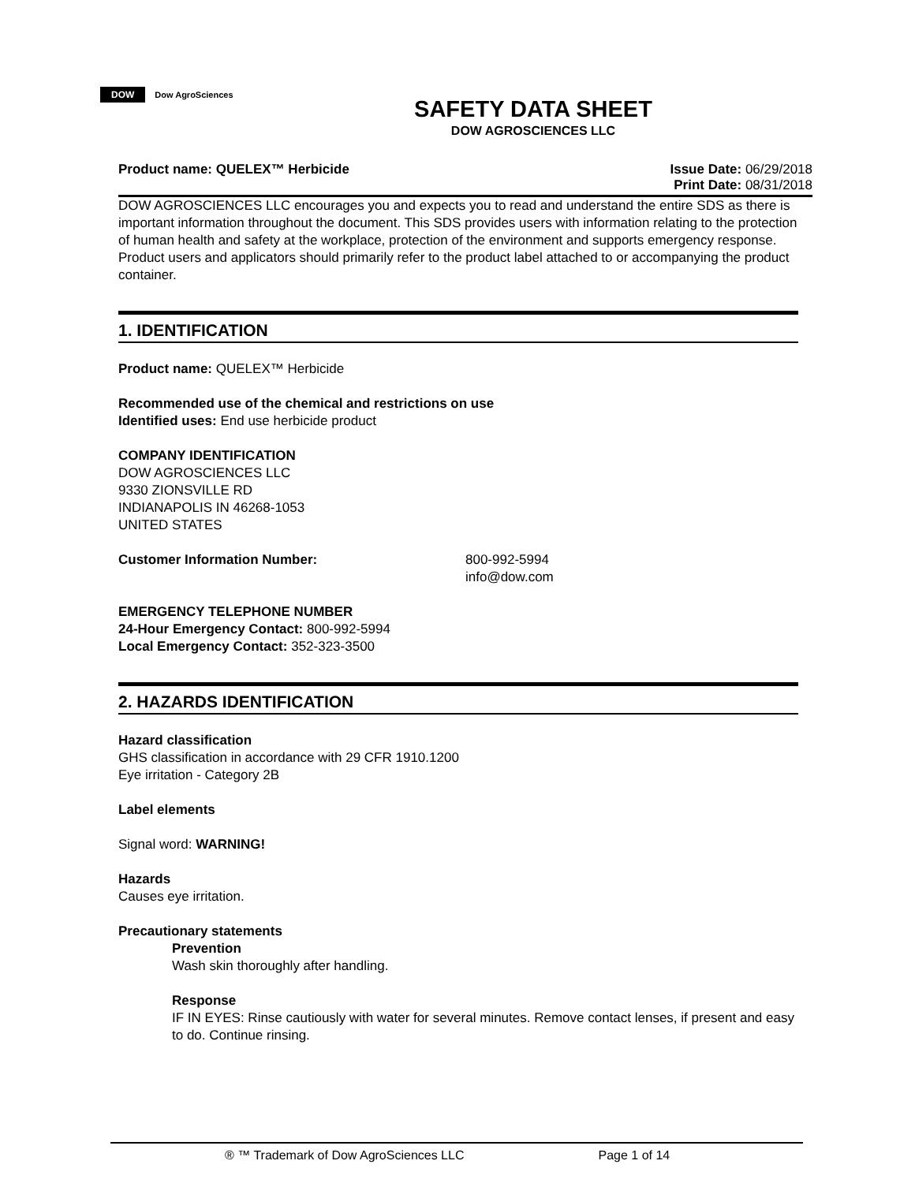DOW Dow AgroSciences
SAFETY DATA SHEET
DOW AGROSCIENCES LLC
Product name: QUELEX™ Herbicide
Issue Date: 06/29/2018
Print Date: 08/31/2018
DOW AGROSCIENCES LLC encourages you and expects you to read and understand the entire SDS as there is important information throughout the document. This SDS provides users with information relating to the protection of human health and safety at the workplace, protection of the environment and supports emergency response. Product users and applicators should primarily refer to the product label attached to or accompanying the product container.
1. IDENTIFICATION
Product name: QUELEX™ Herbicide
Recommended use of the chemical and restrictions on use
Identified uses: End use herbicide product
COMPANY IDENTIFICATION
DOW AGROSCIENCES LLC
9330 ZIONSVILLE RD
INDIANAPOLIS IN 46268-1053
UNITED STATES
Customer Information Number: 800-992-5994
info@dow.com
EMERGENCY TELEPHONE NUMBER
24-Hour Emergency Contact: 800-992-5994
Local Emergency Contact: 352-323-3500
2. HAZARDS IDENTIFICATION
Hazard classification
GHS classification in accordance with 29 CFR 1910.1200
Eye irritation - Category 2B
Label elements
Signal word: WARNING!
Hazards
Causes eye irritation.
Precautionary statements
Prevention
Wash skin thoroughly after handling.
Response
IF IN EYES: Rinse cautiously with water for several minutes. Remove contact lenses, if present and easy to do. Continue rinsing.
® ™ Trademark of Dow AgroSciences LLC Page 1 of 14